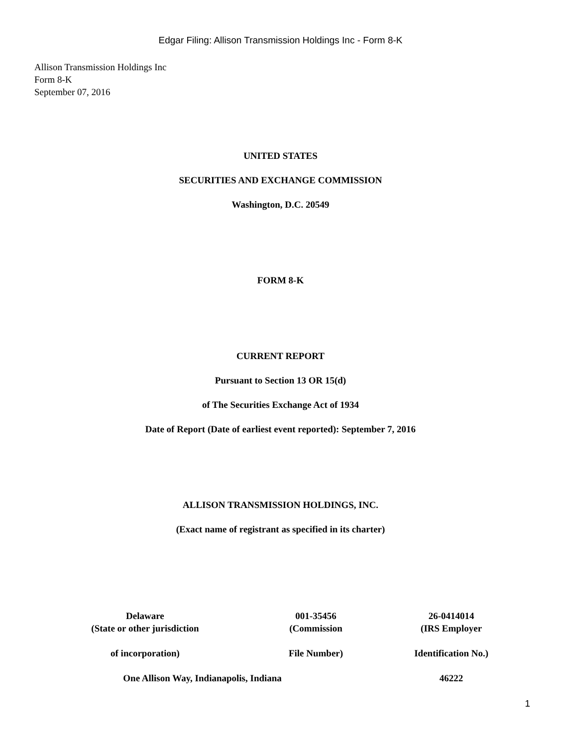Edgar Filing: Allison Transmission Holdings Inc - Form 8-K
Allison Transmission Holdings Inc
Form 8-K
September 07, 2016
UNITED STATES
SECURITIES AND EXCHANGE COMMISSION
Washington, D.C. 20549
FORM 8-K
CURRENT REPORT
Pursuant to Section 13 OR 15(d)
of The Securities Exchange Act of 1934
Date of Report (Date of earliest event reported): September 7, 2016
ALLISON TRANSMISSION HOLDINGS, INC.
(Exact name of registrant as specified in its charter)
| Delaware (State or other jurisdiction | 001-35456 (Commission | 26-0414014 (IRS Employer |
| of incorporation) | File Number) | Identification No.) |
| One Allison Way, Indianapolis, Indiana | | 46222 |
1